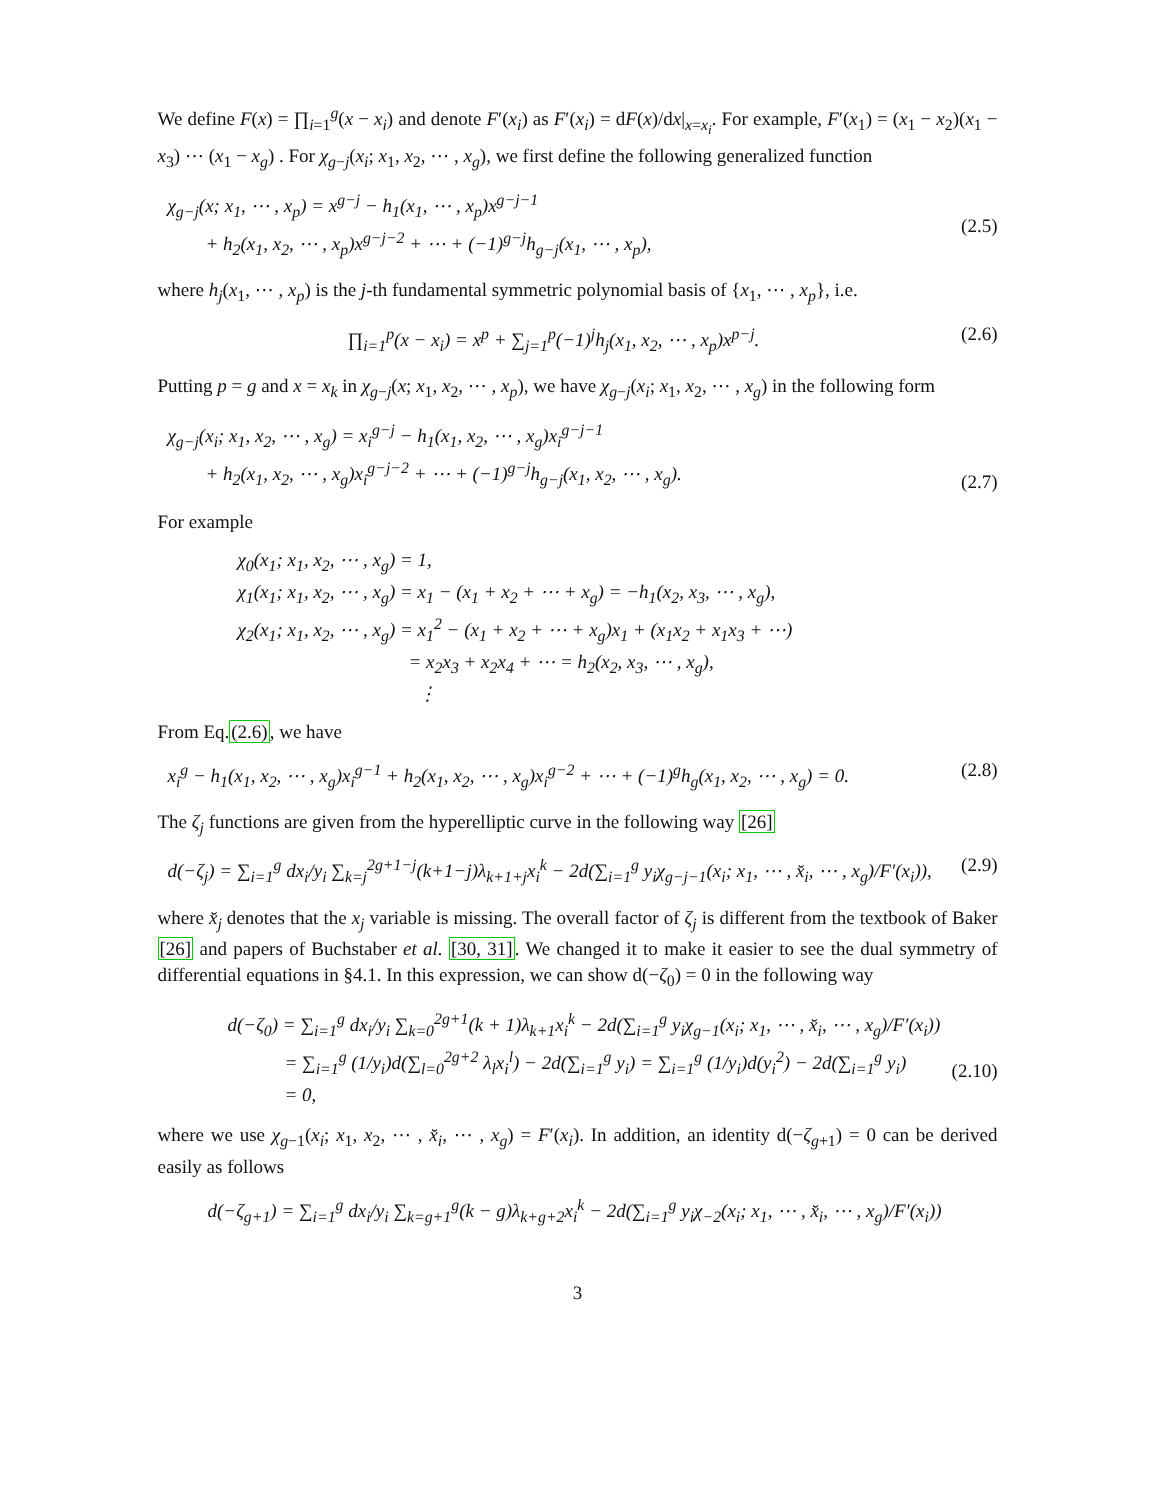We define F(x) = ∏<sub>i=1</sub><sup>g</sup>(x − x<sub>i</sub>) and denote F′(x<sub>i</sub>) as F′(x<sub>i</sub>) = dF(x)/dx|<sub>x=x<sub>i</sub></sub>. For example, F′(x<sub>1</sub>) = (x<sub>1</sub> − x<sub>2</sub>)(x<sub>1</sub> − x<sub>3</sub>) ⋯ (x<sub>1</sub> − x<sub>g</sub>) . For χ<sub>g−j</sub>(x<sub>i</sub>; x<sub>1</sub>, x<sub>2</sub>, ⋯ , x<sub>g</sub>), we first define the following generalized function
χ<sub>g−j</sub>(x; x<sub>1</sub>, ⋯ , x<sub>p</sub>) = x<sup>g−j</sup> − h<sub>1</sub>(x<sub>1</sub>, ⋯ , x<sub>p</sub>)x<sup>g−j−1</sup>
+ h<sub>2</sub>(x<sub>1</sub>, x<sub>2</sub>, ⋯ , x<sub>p</sub>)x<sup>g−j−2</sup> + ⋯ + (−1)<sup>g−j</sup>h<sub>g−j</sub>(x<sub>1</sub>, ⋯ , x<sub>p</sub>),
(2.5)
where h<sub>j</sub>(x<sub>1</sub>, ⋯ , x<sub>p</sub>) is the j-th fundamental symmetric polynomial basis of {x<sub>1</sub>, ⋯ , x<sub>p</sub>}, i.e.
∏<sub>i=1</sub><sup>p</sup>(x − x<sub>i</sub>) = x<sup>p</sup> + ∑<sub>j=1</sub><sup>p</sup>(−1)<sup>j</sup>h<sub>j</sub>(x<sub>1</sub>, x<sub>2</sub>, ⋯ , x<sub>p</sub>)x<sup>p−j</sup>. (2.6)
Putting p = g and x = x<sub>k</sub> in χ<sub>g−j</sub>(x; x<sub>1</sub>, x<sub>2</sub>, ⋯ , x<sub>p</sub>), we have χ<sub>g−j</sub>(x<sub>i</sub>; x<sub>1</sub>, x<sub>2</sub>, ⋯ , x<sub>g</sub>) in the following form
χ<sub>g−j</sub>(x<sub>i</sub>; x<sub>1</sub>, x<sub>2</sub>, ⋯ , x<sub>g</sub>) = x<sub>i</sub><sup>g−j</sup> − h<sub>1</sub>(x<sub>1</sub>, x<sub>2</sub>, ⋯ , x<sub>g</sub>)x<sub>i</sub><sup>g−j−1</sup>
+ h<sub>2</sub>(x<sub>1</sub>, x<sub>2</sub>, ⋯ , x<sub>g</sub>)x<sub>i</sub><sup>g−j−2</sup> + ⋯ + (−1)<sup>g−j</sup>h<sub>g−j</sub>(x<sub>1</sub>, x<sub>2</sub>, ⋯ , x<sub>g</sub>).
(2.7)
For example
χ<sub>0</sub>(x<sub>1</sub>; x<sub>1</sub>, x<sub>2</sub>, ⋯ , x<sub>g</sub>) = 1,
χ<sub>1</sub>(x<sub>1</sub>; x<sub>1</sub>, x<sub>2</sub>, ⋯ , x<sub>g</sub>) = x<sub>1</sub> − (x<sub>1</sub> + x<sub>2</sub> + ⋯ + x<sub>g</sub>) = −h<sub>1</sub>(x<sub>2</sub>, x<sub>3</sub>, ⋯ , x<sub>g</sub>),
χ<sub>2</sub>(x<sub>1</sub>; x<sub>1</sub>, x<sub>2</sub>, ⋯ , x<sub>g</sub>) = x<sub>1</sub><sup>2</sup> − (x<sub>1</sub> + x<sub>2</sub> + ⋯ + x<sub>g</sub>)x<sub>1</sub> + (x<sub>1</sub>x<sub>2</sub> + x<sub>1</sub>x<sub>3</sub> + ⋯)
= x<sub>2</sub>x<sub>3</sub> + x<sub>2</sub>x<sub>4</sub> + ⋯ = h<sub>2</sub>(x<sub>2</sub>, x<sub>3</sub>, ⋯ , x<sub>g</sub>),
⋮
From Eq.(2.6), we have
x<sub>i</sub><sup>g</sup> − h<sub>1</sub>(x<sub>1</sub>, x<sub>2</sub>, ⋯ , x<sub>g</sub>)x<sub>i</sub><sup>g−1</sup> + h<sub>2</sub>(x<sub>1</sub>, x<sub>2</sub>, ⋯ , x<sub>g</sub>)x<sub>i</sub><sup>g−2</sup> + ⋯ + (−1)<sup>g</sup>h<sub>g</sub>(x<sub>1</sub>, x<sub>2</sub>, ⋯ , x<sub>g</sub>) = 0. (2.8)
The ζ<sub>j</sub> functions are given from the hyperelliptic curve in the following way [26]
d(−ζ<sub>j</sub>) = ∑<sub>i=1</sub><sup>g</sup> dx<sub>i</sub>/y<sub>i</sub> ∑<sub>k=j</sub><sup>2g+1−j</sup>(k+1−j)λ<sub>k+1+j</sub>x<sub>i</sub><sup>k</sup> − 2d(∑<sub>i=1</sub><sup>g</sup> y<sub>i</sub>χ<sub>g−j−1</sub>(x<sub>i</sub>; x<sub>1</sub>, ⋯ , x̆<sub>i</sub>, ⋯ , x<sub>g</sub>)/F′(x<sub>i</sub>)), (2.9)
where x̆<sub>j</sub> denotes that the x<sub>j</sub> variable is missing. The overall factor of ζ<sub>j</sub> is different from the textbook of Baker [26] and papers of Buchstaber et al. [30, 31]. We changed it to make it easier to see the dual symmetry of differential equations in §4.1. In this expression, we can show d(−ζ<sub>0</sub>) = 0 in the following way
d(−ζ<sub>0</sub>) = ∑<sub>i=1</sub><sup>g</sup> dx<sub>i</sub>/y<sub>i</sub> ∑<sub>k=0</sub><sup>2g+1</sup>(k + 1)λ<sub>k+1</sub>x<sub>i</sub><sup>k</sup> − 2d(∑<sub>i=1</sub><sup>g</sup> y<sub>i</sub>χ<sub>g−1</sub>(x<sub>i</sub>; x<sub>1</sub>, ⋯ , x̆<sub>i</sub>, ⋯ , x<sub>g</sub>)/F′(x<sub>i</sub>))
= ∑<sub>i=1</sub><sup>g</sup> (1/y<sub>i</sub>)d(∑<sub>l=0</sub><sup>2g+2</sup> λ<sub>l</sub>x<sub>i</sub><sup>l</sup>) − 2d(∑<sub>i=1</sub><sup>g</sup> y<sub>i</sub>) = ∑<sub>i=1</sub><sup>g</sup> (1/y<sub>i</sub>)d(y<sub>i</sub><sup>2</sup>) − 2d(∑<sub>i=1</sub><sup>g</sup> y<sub>i</sub>)
= 0,
(2.10)
where we use χ<sub>g−1</sub>(x<sub>i</sub>; x<sub>1</sub>, x<sub>2</sub>, ⋯ , x̆<sub>i</sub>, ⋯ , x<sub>g</sub>) = F′(x<sub>i</sub>). In addition, an identity d(−ζ<sub>g+1</sub>) = 0 can be derived easily as follows
d(−ζ<sub>g+1</sub>) = ∑<sub>i=1</sub><sup>g</sup> dx<sub>i</sub>/y<sub>i</sub> ∑<sub>k=g+1</sub><sup>g</sup>(k − g)λ<sub>k+g+2</sub>x<sub>i</sub><sup>k</sup> − 2d(∑<sub>i=1</sub><sup>g</sup> y<sub>i</sub>χ<sub>−2</sub>(x<sub>i</sub>; x<sub>1</sub>, ⋯ , x̆<sub>i</sub>, ⋯ , x<sub>g</sub>)/F′(x<sub>i</sub>))
3